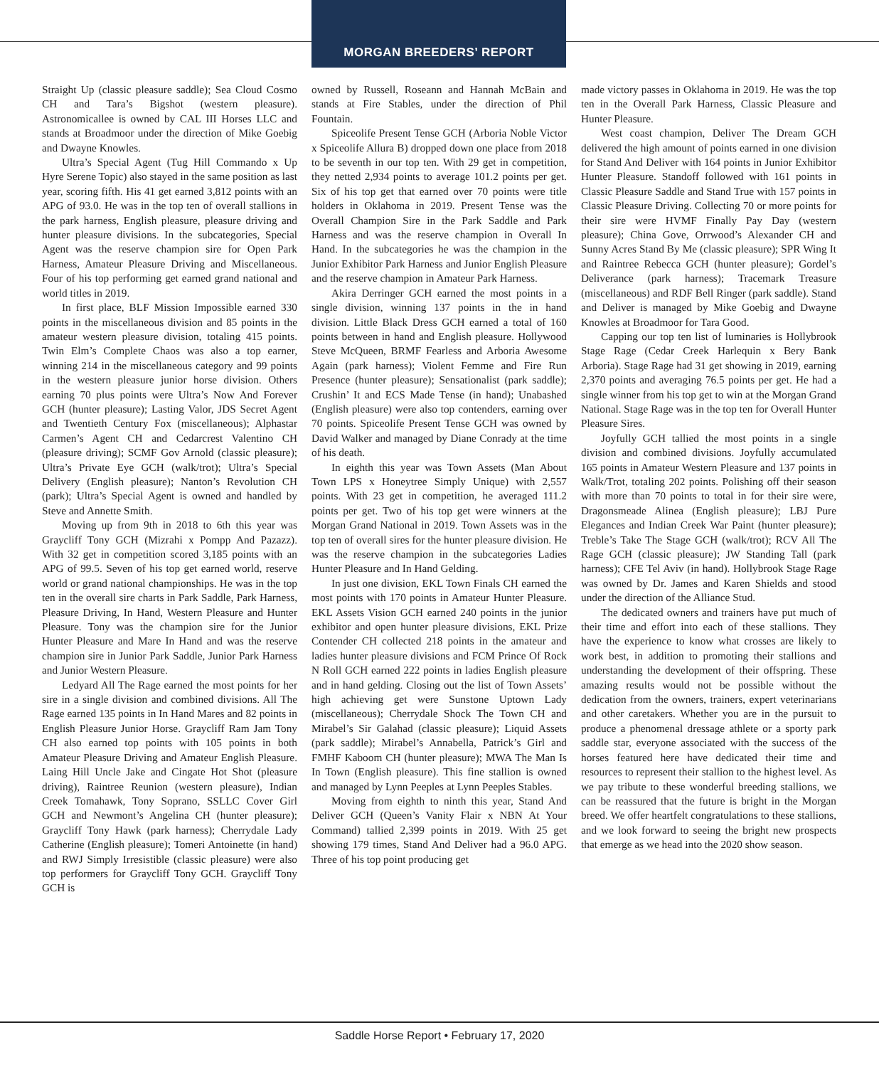MORGAN BREEDERS’ REPORT
Straight Up (classic pleasure saddle); Sea Cloud Cosmo CH and Tara’s Bigshot (western pleasure). Astronomicallee is owned by CAL III Horses LLC and stands at Broadmoor under the direction of Mike Goebig and Dwayne Knowles.
Ultra’s Special Agent (Tug Hill Commando x Up Hyre Serene Topic) also stayed in the same position as last year, scoring fifth. His 41 get earned 3,812 points with an APG of 93.0. He was in the top ten of overall stallions in the park harness, English pleasure, pleasure driving and hunter pleasure divisions. In the subcategories, Special Agent was the reserve champion sire for Open Park Harness, Amateur Pleasure Driving and Miscellaneous. Four of his top performing get earned grand national and world titles in 2019.
In first place, BLF Mission Impossible earned 330 points in the miscellaneous division and 85 points in the amateur western pleasure division, totaling 415 points. Twin Elm’s Complete Chaos was also a top earner, winning 214 in the miscellaneous category and 99 points in the western pleasure junior horse division. Others earning 70 plus points were Ultra’s Now And Forever GCH (hunter pleasure); Lasting Valor, JDS Secret Agent and Twentieth Century Fox (miscellaneous); Alphastar Carmen’s Agent CH and Cedarcrest Valentino CH (pleasure driving); SCMF Gov Arnold (classic pleasure); Ultra’s Private Eye GCH (walk/trot); Ultra’s Special Delivery (English pleasure); Nanton’s Revolution CH (park); Ultra’s Special Agent is owned and handled by Steve and Annette Smith.
Moving up from 9th in 2018 to 6th this year was Graycliff Tony GCH (Mizrahi x Pompp And Pazazz). With 32 get in competition scored 3,185 points with an APG of 99.5. Seven of his top get earned world, reserve world or grand national championships. He was in the top ten in the overall sire charts in Park Saddle, Park Harness, Pleasure Driving, In Hand, Western Pleasure and Hunter Pleasure. Tony was the champion sire for the Junior Hunter Pleasure and Mare In Hand and was the reserve champion sire in Junior Park Saddle, Junior Park Harness and Junior Western Pleasure.
Ledyard All The Rage earned the most points for her sire in a single division and combined divisions. All The Rage earned 135 points in In Hand Mares and 82 points in English Pleasure Junior Horse. Graycliff Ram Jam Tony CH also earned top points with 105 points in both Amateur Pleasure Driving and Amateur English Pleasure. Laing Hill Uncle Jake and Cingate Hot Shot (pleasure driving), Raintree Reunion (western pleasure), Indian Creek Tomahawk, Tony Soprano, SSLLC Cover Girl GCH and Newmont’s Angelina CH (hunter pleasure); Graycliff Tony Hawk (park harness); Cherrydale Lady Catherine (English pleasure); Tomeri Antoinette (in hand) and RWJ Simply Irresistible (classic pleasure) were also top performers for Graycliff Tony GCH. Graycliff Tony GCH is
owned by Russell, Roseann and Hannah McBain and stands at Fire Stables, under the direction of Phil Fountain.
Spiceolife Present Tense GCH (Arboria Noble Victor x Spiceolife Allura B) dropped down one place from 2018 to be seventh in our top ten. With 29 get in competition, they netted 2,934 points to average 101.2 points per get. Six of his top get that earned over 70 points were title holders in Oklahoma in 2019. Present Tense was the Overall Champion Sire in the Park Saddle and Park Harness and was the reserve champion in Overall In Hand. In the subcategories he was the champion in the Junior Exhibitor Park Harness and Junior English Pleasure and the reserve champion in Amateur Park Harness.
Akira Derringer GCH earned the most points in a single division, winning 137 points in the in hand division. Little Black Dress GCH earned a total of 160 points between in hand and English pleasure. Hollywood Steve McQueen, BRMF Fearless and Arboria Awesome Again (park harness); Violent Femme and Fire Run Presence (hunter pleasure); Sensationalist (park saddle); Crushin’ It and ECS Made Tense (in hand); Unabashed (English pleasure) were also top contenders, earning over 70 points. Spiceolife Present Tense GCH was owned by David Walker and managed by Diane Conrady at the time of his death.
In eighth this year was Town Assets (Man About Town LPS x Honeytree Simply Unique) with 2,557 points. With 23 get in competition, he averaged 111.2 points per get. Two of his top get were winners at the Morgan Grand National in 2019. Town Assets was in the top ten of overall sires for the hunter pleasure division. He was the reserve champion in the subcategories Ladies Hunter Pleasure and In Hand Gelding.
In just one division, EKL Town Finals CH earned the most points with 170 points in Amateur Hunter Pleasure. EKL Assets Vision GCH earned 240 points in the junior exhibitor and open hunter pleasure divisions, EKL Prize Contender CH collected 218 points in the amateur and ladies hunter pleasure divisions and FCM Prince Of Rock N Roll GCH earned 222 points in ladies English pleasure and in hand gelding. Closing out the list of Town Assets’ high achieving get were Sunstone Uptown Lady (miscellaneous); Cherrydale Shock The Town CH and Mirabel’s Sir Galahad (classic pleasure); Liquid Assets (park saddle); Mirabel’s Annabella, Patrick’s Girl and FMHF Kaboom CH (hunter pleasure); MWA The Man Is In Town (English pleasure). This fine stallion is owned and managed by Lynn Peeples at Lynn Peeples Stables.
Moving from eighth to ninth this year, Stand And Deliver GCH (Queen’s Vanity Flair x NBN At Your Command) tallied 2,399 points in 2019. With 25 get showing 179 times, Stand And Deliver had a 96.0 APG. Three of his top point producing get
made victory passes in Oklahoma in 2019. He was the top ten in the Overall Park Harness, Classic Pleasure and Hunter Pleasure.
West coast champion, Deliver The Dream GCH delivered the high amount of points earned in one division for Stand And Deliver with 164 points in Junior Exhibitor Hunter Pleasure. Standoff followed with 161 points in Classic Pleasure Saddle and Stand True with 157 points in Classic Pleasure Driving. Collecting 70 or more points for their sire were HVMF Finally Pay Day (western pleasure); China Gove, Orrwood’s Alexander CH and Sunny Acres Stand By Me (classic pleasure); SPR Wing It and Raintree Rebecca GCH (hunter pleasure); Gordel’s Deliverance (park harness); Tracemark Treasure (miscellaneous) and RDF Bell Ringer (park saddle). Stand and Deliver is managed by Mike Goebig and Dwayne Knowles at Broadmoor for Tara Good.
Capping our top ten list of luminaries is Hollybrook Stage Rage (Cedar Creek Harlequin x Bery Bank Arboria). Stage Rage had 31 get showing in 2019, earning 2,370 points and averaging 76.5 points per get. He had a single winner from his top get to win at the Morgan Grand National. Stage Rage was in the top ten for Overall Hunter Pleasure Sires.
Joyfully GCH tallied the most points in a single division and combined divisions. Joyfully accumulated 165 points in Amateur Western Pleasure and 137 points in Walk/Trot, totaling 202 points. Polishing off their season with more than 70 points to total in for their sire were, Dragonsmeade Alinea (English pleasure); LBJ Pure Elegances and Indian Creek War Paint (hunter pleasure); Treble’s Take The Stage GCH (walk/trot); RCV All The Rage GCH (classic pleasure); JW Standing Tall (park harness); CFE Tel Aviv (in hand). Hollybrook Stage Rage was owned by Dr. James and Karen Shields and stood under the direction of the Alliance Stud.
The dedicated owners and trainers have put much of their time and effort into each of these stallions. They have the experience to know what crosses are likely to work best, in addition to promoting their stallions and understanding the development of their offspring. These amazing results would not be possible without the dedication from the owners, trainers, expert veterinarians and other caretakers. Whether you are in the pursuit to produce a phenomenal dressage athlete or a sporty park saddle star, everyone associated with the success of the horses featured here have dedicated their time and resources to represent their stallion to the highest level. As we pay tribute to these wonderful breeding stallions, we can be reassured that the future is bright in the Morgan breed. We offer heartfelt congratulations to these stallions, and we look forward to seeing the bright new prospects that emerge as we head into the 2020 show season.
Saddle Horse Report • February 17, 2020